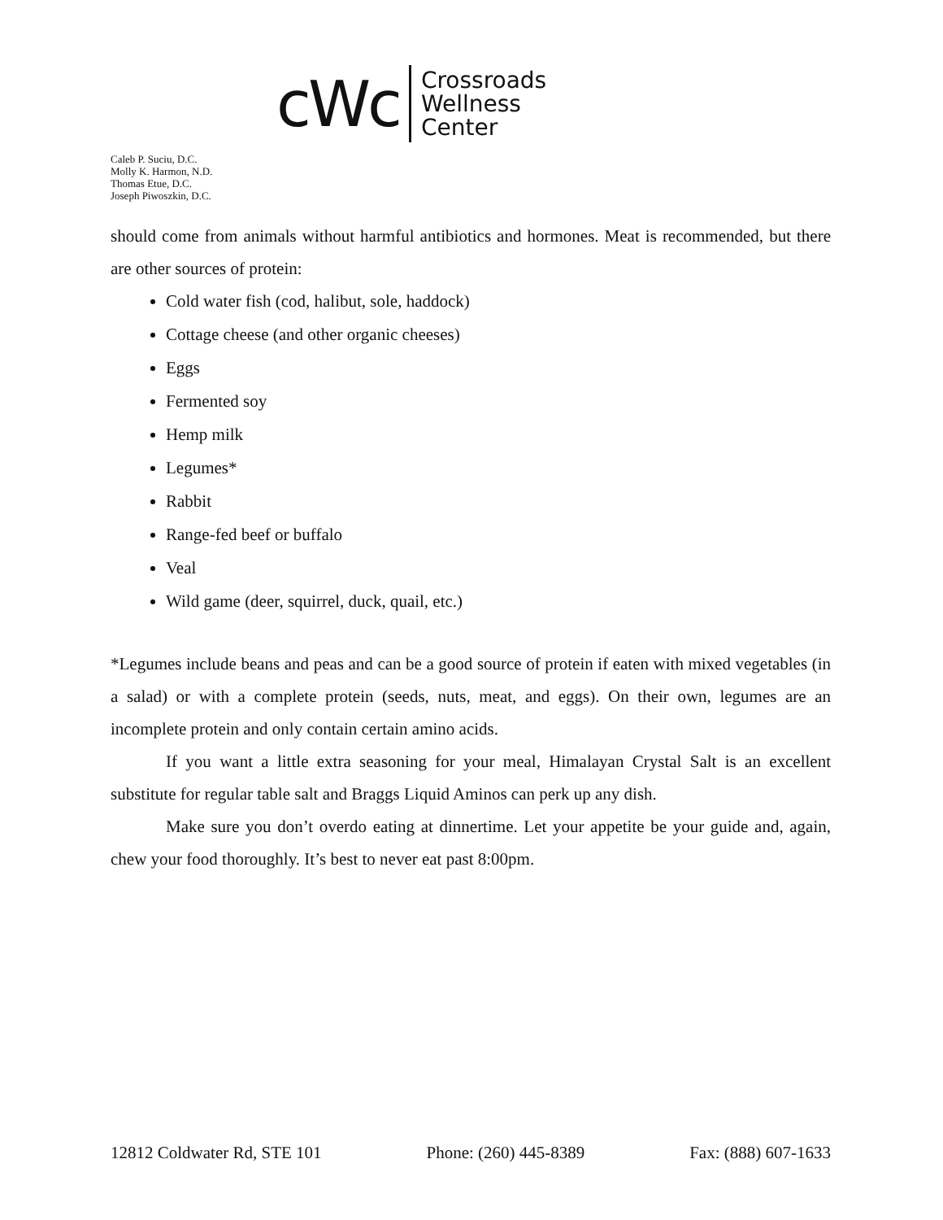cWc
Crossroads
Wellness
Center
Caleb P. Suciu, D.C.
Molly K. Harmon, N.D.
Thomas Etue, D.C.
Joseph Piwoszkin, D.C.
should come from animals without harmful antibiotics and hormones. Meat is recommended, but there are other sources of protein:
Cold water fish (cod, halibut, sole, haddock)
Cottage cheese (and other organic cheeses)
Eggs
Fermented soy
Hemp milk
Legumes*
Rabbit
Range-fed beef or buffalo
Veal
Wild game (deer, squirrel, duck, quail, etc.)
*Legumes include beans and peas and can be a good source of protein if eaten with mixed vegetables (in a salad) or with a complete protein (seeds, nuts, meat, and eggs). On their own, legumes are an incomplete protein and only contain certain amino acids.
If you want a little extra seasoning for your meal, Himalayan Crystal Salt is an excellent substitute for regular table salt and Braggs Liquid Aminos can perk up any dish.
Make sure you don’t overdo eating at dinnertime. Let your appetite be your guide and, again, chew your food thoroughly. It’s best to never eat past 8:00pm.
12812 Coldwater Rd, STE 101 Phone: (260) 445-8389 Fax: (888) 607-1633